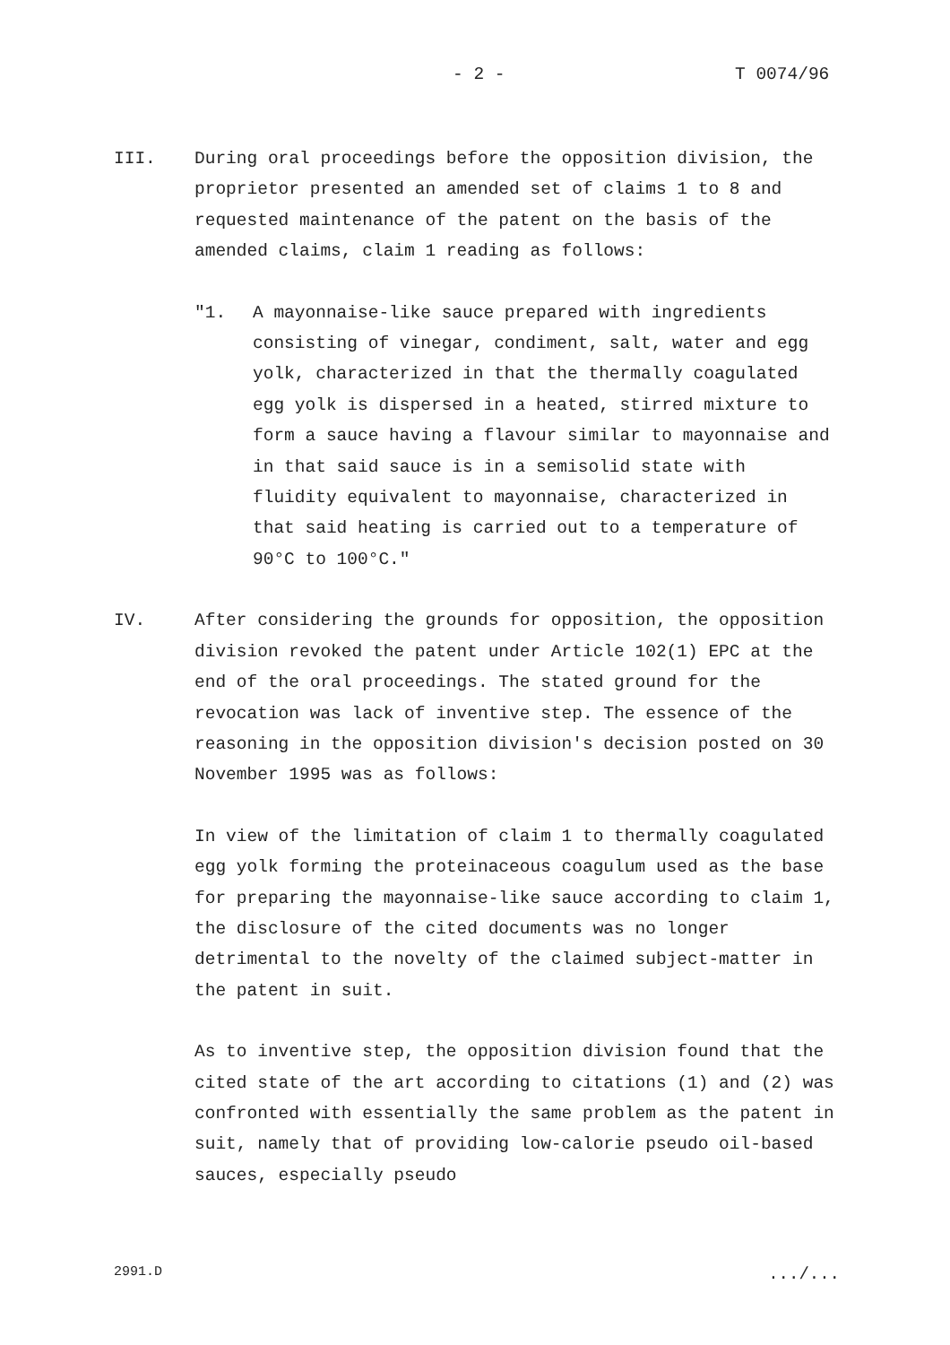- 2 - T 0074/96
III. During oral proceedings before the opposition division, the proprietor presented an amended set of claims 1 to 8 and requested maintenance of the patent on the basis of the amended claims, claim 1 reading as follows:
"1. A mayonnaise-like sauce prepared with ingredients consisting of vinegar, condiment, salt, water and egg yolk, characterized in that the thermally coagulated egg yolk is dispersed in a heated, stirred mixture to form a sauce having a flavour similar to mayonnaise and in that said sauce is in a semisolid state with fluidity equivalent to mayonnaise, characterized in that said heating is carried out to a temperature of 90°C to 100°C."
IV. After considering the grounds for opposition, the opposition division revoked the patent under Article 102(1) EPC at the end of the oral proceedings. The stated ground for the revocation was lack of inventive step. The essence of the reasoning in the opposition division's decision posted on 30 November 1995 was as follows:
In view of the limitation of claim 1 to thermally coagulated egg yolk forming the proteinaceous coagulum used as the base for preparing the mayonnaise-like sauce according to claim 1, the disclosure of the cited documents was no longer detrimental to the novelty of the claimed subject-matter in the patent in suit.
As to inventive step, the opposition division found that the cited state of the art according to citations (1) and (2) was confronted with essentially the same problem as the patent in suit, namely that of providing low-calorie pseudo oil-based sauces, especially pseudo
2991.D .../...